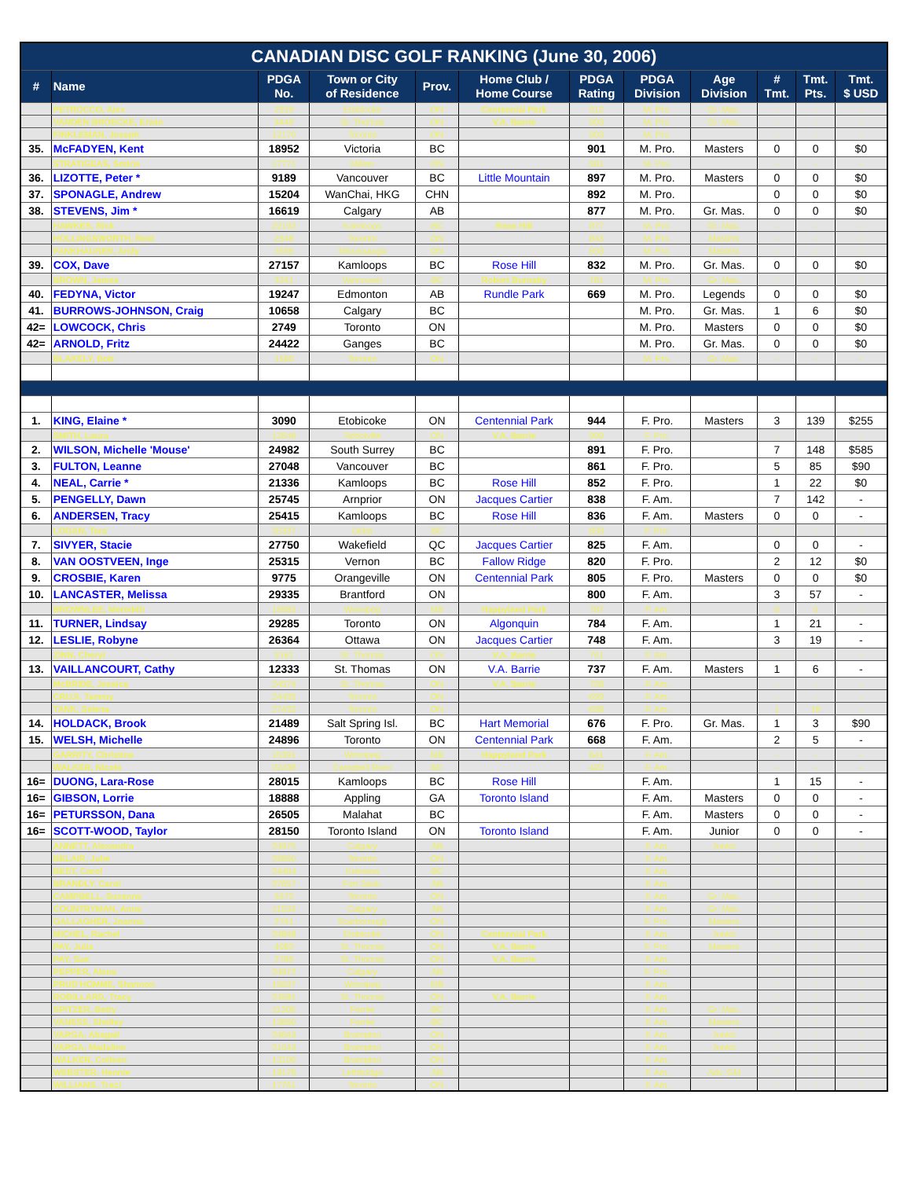| CANADIAN DISC GOLF RANKING (June 30, 2006) | | | | | | | | | | | |
| --- | --- | --- | --- | --- | --- | --- | --- | --- | --- | --- | --- |
| # | Name | PDGA No. | Town or City of Residence | Prov. | Home Club / Home Course | PDGA Rating | PDGA Division | Age Division | # Tmt. | Tmt. Pts. | Tmt. $ USD |
| | PETROCCO, Alex | 2929 | Etobicoke | ON | Centennial Park | 912 | M. Pro. | Gr. Mas. | - | - | - |
| | VANDEN BROECKE, Erwin | 9449 | St. Thomas | ON | V.A. Barrie | 903 | M. Pro. | Gr. Mas. | - | - | - |
| | FINKLEMAN, Joseph | 12170 | Toronto | ON | | 903 | M. Pro. | | - | - | - |
| 35. | McFADYEN, Kent | 18952 | Victoria | BC | | 901 | M. Pro. | Masters | 0 | 0 | $0 |
| | STRATIGEAS, Sotiris | 17771 | Milton | ON | | 901 | M. Pro. | | - | - | - |
| 36. | LIZOTTE, Peter * | 9189 | Vancouver | BC | Little Mountain | 897 | M. Pro. | Masters | 0 | 0 | $0 |
| 37. | SPONAGLE, Andrew | 15204 | WanChai, HKG | CHN | | 892 | M. Pro. | | 0 | 0 | $0 |
| 38. | STEVENS, Jim * | 16619 | Calgary | AB | | 877 | M. Pro. | Gr. Mas. | 0 | 0 | $0 |
| | HAWKES, Rick | 22193 | Kamloops | BC | Rose Hill | 877 | M. Pro. | Gr. Mas. | - | - | - |
| | HOLLINGSWORTH, Reid | 2548 | Toronto | ON | | 843 | M. Pro. | Masters | - | - | - |
| | FANKHAUSER, Andy | 3595 | Mississauga | ON | | 833 | M. Pro. | Masters | - | - | - |
| 39. | COX, Dave | 27157 | Kamloops | BC | Rose Hill | 832 | M. Pro. | Gr. Mas. | 0 | 0 | $0 |
| | BROWN, James | 3241 | Vancouver | BC | Robert Burnaby | 781 | M. Pro. | Gr. Mas. | - | - | - |
| 40. | FEDYNA, Victor | 19247 | Edmonton | AB | Rundle Park | 669 | M. Pro. | Legends | 0 | 0 | $0 |
| 41. | BURROWS-JOHNSON, Craig | 10658 | Calgary | BC | | | M. Pro. | Gr. Mas. | 1 | 6 | $0 |
| 42= | LOWCOCK, Chris | 2749 | Toronto | ON | | | M. Pro. | Masters | 0 | 0 | $0 |
| 42= | ARNOLD, Fritz | 24422 | Ganges | BC | | | M. Pro. | Gr. Mas. | 0 | 0 | $0 |
| | BLAKELY, Bob | 1580 | Toronto | ON | | | M. Pro. | Gr. Mas. | - | - | - |
| 1. | KING, Elaine * | 3090 | Etobicoke | ON | Centennial Park | 944 | F. Pro. | Masters | 3 | 139 | $255 |
| | SMITH, Laura | 12648 | Talbotville | ON | V.A. Barrie | 909 | F. Pro. | | - | - | - |
| 2. | WILSON, Michelle 'Mouse' | 24982 | South Surrey | BC | | 891 | F. Pro. | | 7 | 148 | $585 |
| 3. | FULTON, Leanne | 27048 | Vancouver | BC | | 861 | F. Pro. | | 5 | 85 | $90 |
| 4. | NEAL, Carrie * | 21336 | Kamloops | BC | Rose Hill | 852 | F. Pro. | | 1 | 22 | $0 |
| 5. | PENGELLY, Dawn | 25745 | Arnprior | ON | Jacques Cartier | 838 | F. Am. | | 7 | 142 | - |
| 6. | ANDERSEN, Tracy | 25415 | Kamloops | BC | Rose Hill | 836 | F. Am. | Masters | 0 | 0 | - |
| | LOGAN, Tara | 25337 | Delta | BC | | 833 | F. Pro. | | - | - | - |
| 7. | SIVYER, Stacie | 27750 | Wakefield | QC | Jacques Cartier | 825 | F. Am. | | 0 | 0 | - |
| 8. | VAN OOSTVEEN, Inge | 25315 | Vernon | BC | Fallow Ridge | 820 | F. Pro. | | 2 | 12 | $0 |
| 9. | CROSBIE, Karen | 9775 | Orangeville | ON | Centennial Park | 805 | F. Pro. | Masters | 0 | 0 | $0 |
| 10. | LANCASTER, Melissa | 29335 | Brantford | ON | | 800 | F. Am. | | 3 | 57 | - |
| | BROWNLEE, Meredith | 16982 | Winnipeg | MB | Happyland Park | 787 | F. Am. | | 0 | 0 | - |
| 11. | TURNER, Lindsay | 29285 | Toronto | ON | Algonquin | 784 | F. Am. | | 1 | 21 | - |
| 12. | LESLIE, Robyne | 26364 | Ottawa | ON | Jacques Cartier | 748 | F. Am. | | 3 | 19 | - |
| | ZINN, Cheryl | 9161 | St. Thomas | ON | V.A. Barrie | 741 | F. Am. | | - | - | - |
| 13. | VAILLANCOURT, Cathy | 12333 | St. Thomas | ON | V.A. Barrie | 737 | F. Am. | Masters | 1 | 6 | - |
| | McBRIDE, Jessica | 24579 | St. Thomas | ON | V.A. Barrie | 728 | F. Am. | | - | - | - |
| | CRUJI, Tammy | 24435 | Toronto | ON | | 699 | F. Am. | | - | - | - |
| | TANK, Selena | 27432 | Toronto | ON | | 698 | F. Am. | | 1 | 18 | - |
| 14. | HOLDACK, Brook | 21489 | Salt Spring Isl. | BC | Hart Memorial | 676 | F. Pro. | Gr. Mas. | 1 | 3 | $90 |
| 15. | WELSH, Michelle | 24896 | Toronto | ON | Centennial Park | 668 | F. Am. | | 2 | 5 | - |
| | GARRITY, Christina | 15391 | Winnipeg | MB | Happyland Park | 641 | F. Am. | | - | - | - |
| | WALKER, Nicole | 22438 | Campbell River | BC | | 422 | F. Am. | | - | - | - |
| 16= | DUONG, Lara-Rose | 28015 | Kamloops | BC | Rose Hill | | F. Am. | | 1 | 15 | - |
| 16= | GIBSON, Lorrie | 18888 | Appling | GA | Toronto Island | | F. Am. | Masters | 0 | 0 | - |
| 16= | PETURSSON, Dana | 26505 | Malahat | BC | | | F. Am. | Masters | 0 | 0 | - |
| 16= | SCOTT-WOOD, Taylor | 28150 | Toronto Island | ON | Toronto Island | | F. Am. | Junior | 0 | 0 | - |
| | ANNETT, Alexandra | 24975 | Calgary | AB | | | F. Am. | Junior | - | - | - |
| | BELAIR, Julie | 25850 | Toronto | ON | | | F. Am. | | - | - | - |
| | BEST, Carol | 24404 | Kelowna | BC | | | F. Am. | | - | - | - |
| | BRANDLY, Carol | 27657 | Fort Sask. | AB | | | F. Am. | | - | - | - |
| | CAMPBELL, Suzanne | 5572 | Toronto | ON | | | F. Am. | Gr. Mas. | - | - | - |
| | COUNTRYMAN, Anne | 11533 | Calgary | AB | | | F. Am. | Gr. Mas. | - | - | - |
| | GALLAGHER, Joanna | 2741 | Scarborough | ON | | | F. Pro. | Masters | - | - | - |
| | MICHEL, Rachel | 24848 | Etobicoke | ON | Centennial Park | | F. Am. | Junior | - | - | - |
| | PAY, Julia | 4083 | St. Thomas | ON | V.A. Barrie | | F. Pro. | Masters | - | - | - |
| | PAY, Sue | 2785 | St. Thomas | ON | V.A. Barrie | | F. Am. | | - | - | - |
| | PEPPER, Alana | 24972 | Calgary | AB | | | F. Pro. | | - | - | - |
| | PRUD'HOMME, Shannon | 15637 | Winnipeg | MB | | | F. Am. | | - | - | - |
| | ROBILLARD, Tracy | 24581 | St. Thomas | ON | V.A. Barrie | | F. Am. | | - | - | - |
| | SPITZER, Betty | 11306 | Fernie | BC | | | F. Am. | Gr. Mas. | - | - | - |
| | VANESS, Shelley | 13650 | Fernie | BC | | | F. Am. | Masters | - | - | - |
| | VARGA, Abagail | 24643 | Brampton | ON | | | F. Am. | Junior | - | - | - |
| | VARGA, Madaline | 21643 | Brampton | ON | | | F. Am. | Junior | - | - | - |
| | WALKER, Colleen | 13100 | Brampton | ON | | | F. Am. | | - | - | - |
| | WEBSTER, Hennie | 19176 | Lethbridge | AB | | | F. Am. | Adv. GM | - | - | - |
| | WILLIAMS, Traci | 17761 | Toronto | ON | | | F. Am. | | - | - | - |